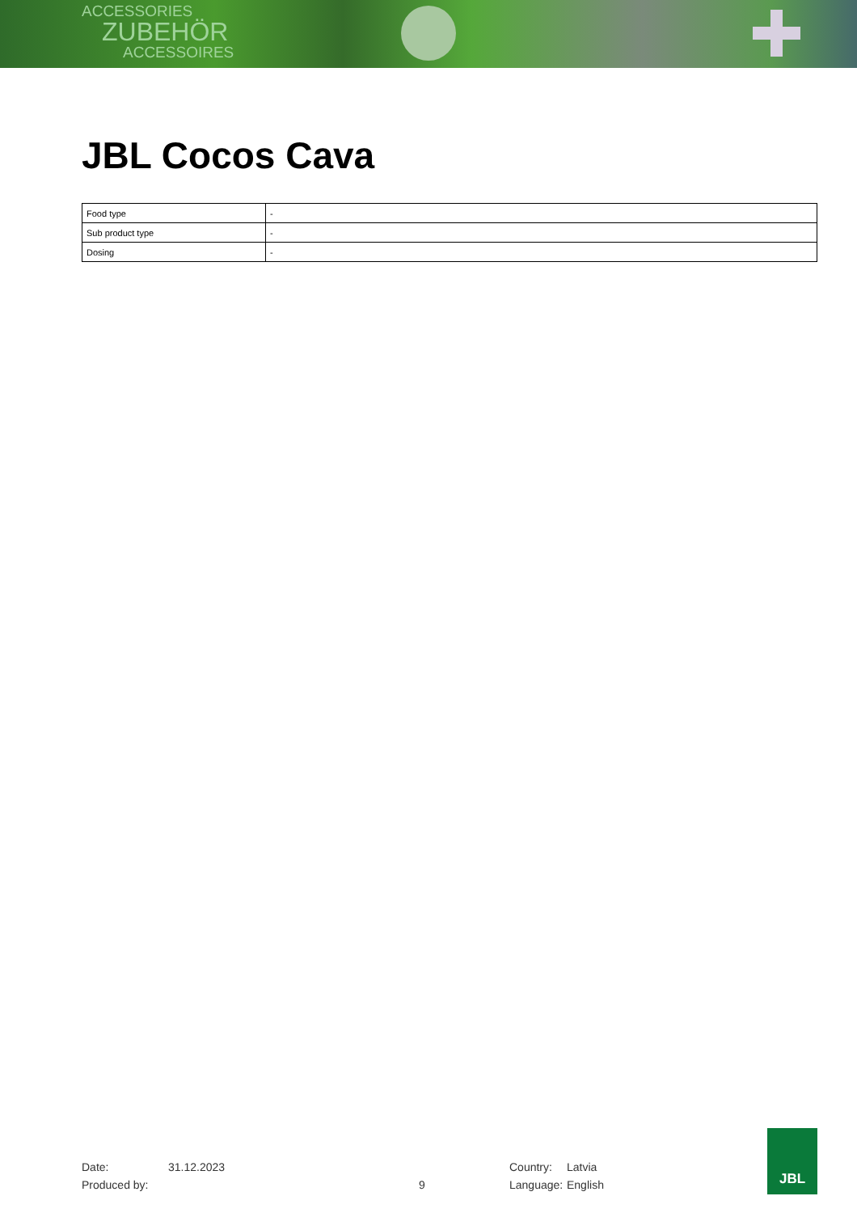ACCESSORIES
ZUBEHÖR
ACCESSOIRES
JBL Cocos Cava
| Food type | - |
| Sub product type | - |
| Dosing | - |
Date:
Produced by:
31.12.2023
9 Country:
Language:
Latvia
English
JBL